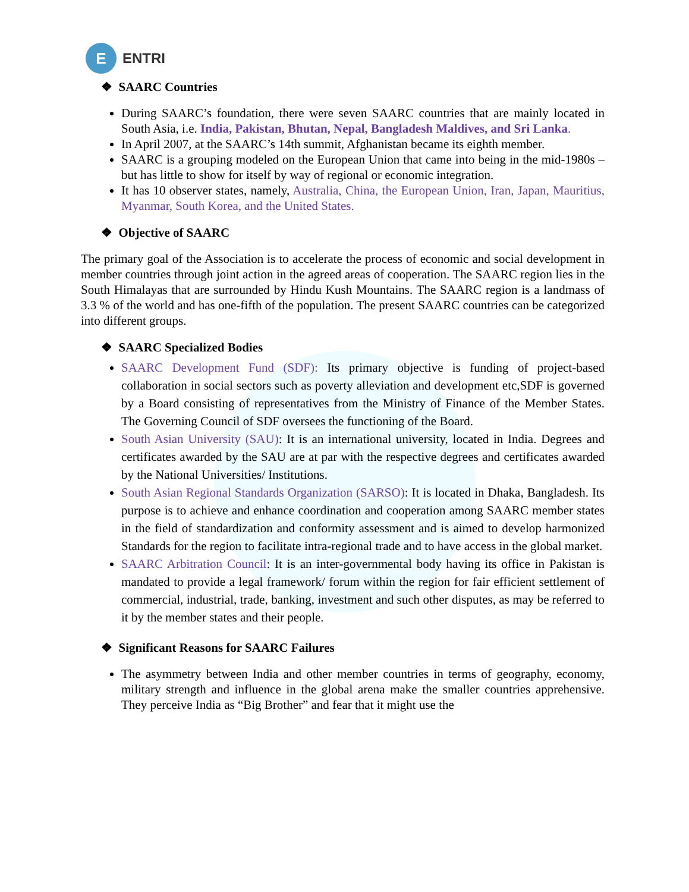E
ENTRI
❖ SAARC Countries
During SAARC’s foundation, there were seven SAARC countries that are mainly located in South Asia, i.e. India, Pakistan, Bhutan, Nepal, Bangladesh Maldives, and Sri Lanka.
In April 2007, at the SAARC’s 14th summit, Afghanistan became its eighth member.
SAARC is a grouping modeled on the European Union that came into being in the mid-1980s – but has little to show for itself by way of regional or economic integration.
It has 10 observer states, namely, Australia, China, the European Union, Iran, Japan, Mauritius, Myanmar, South Korea, and the United States.
❖ Objective of SAARC
The primary goal of the Association is to accelerate the process of economic and social development in member countries through joint action in the agreed areas of cooperation. The SAARC region lies in the South Himalayas that are surrounded by Hindu Kush Mountains. The SAARC region is a landmass of 3.3 % of the world and has one-fifth of the population. The present SAARC countries can be categorized into different groups.
❖ SAARC Specialized Bodies
SAARC Development Fund (SDF): Its primary objective is funding of project-based collaboration in social sectors such as poverty alleviation and development etc,SDF is governed by a Board consisting of representatives from the Ministry of Finance of the Member States. The Governing Council of SDF oversees the functioning of the Board.
South Asian University (SAU): It is an international university, located in India. Degrees and certificates awarded by the SAU are at par with the respective degrees and certificates awarded by the National Universities/ Institutions.
South Asian Regional Standards Organization (SARSO): It is located in Dhaka, Bangladesh. Its purpose is to achieve and enhance coordination and cooperation among SAARC member states in the field of standardization and conformity assessment and is aimed to develop harmonized Standards for the region to facilitate intra-regional trade and to have access in the global market.
SAARC Arbitration Council: It is an inter-governmental body having its office in Pakistan is mandated to provide a legal framework/ forum within the region for fair efficient settlement of commercial, industrial, trade, banking, investment and such other disputes, as may be referred to it by the member states and their people.
❖ Significant Reasons for SAARC Failures
The asymmetry between India and other member countries in terms of geography, economy, military strength and influence in the global arena make the smaller countries apprehensive. They perceive India as “Big Brother” and fear that it might use the